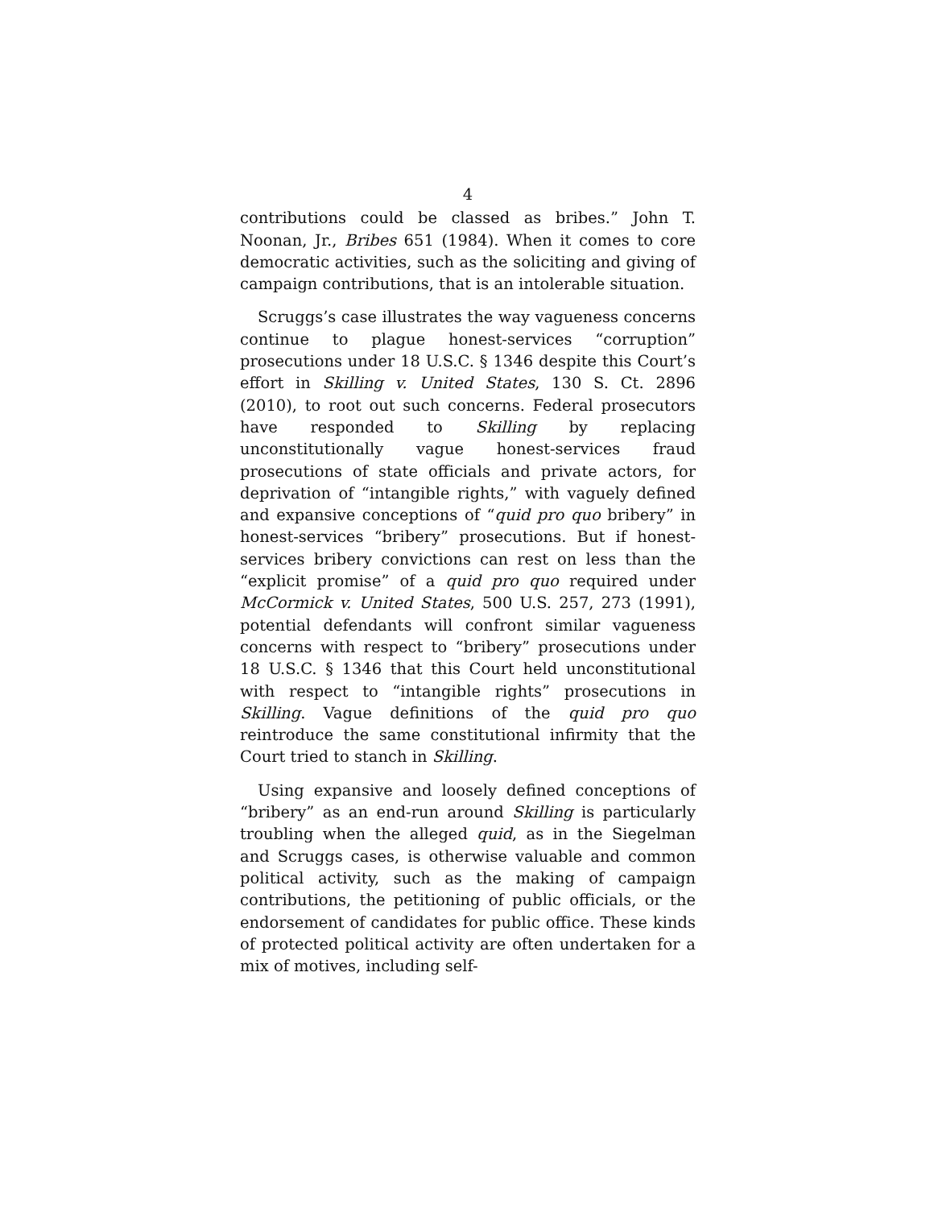4
contributions could be classed as bribes.” John T. Noonan, Jr., Bribes 651 (1984). When it comes to core democratic activities, such as the soliciting and giving of campaign contributions, that is an intolerable situation.
Scruggs’s case illustrates the way vagueness concerns continue to plague honest-services “corruption” prosecutions under 18 U.S.C. § 1346 despite this Court’s effort in Skilling v. United States, 130 S. Ct. 2896 (2010), to root out such concerns. Federal prosecutors have responded to Skilling by replacing unconstitutionally vague honest-services fraud prosecutions of state officials and private actors, for deprivation of “intangible rights,” with vaguely defined and expansive conceptions of “quid pro quo bribery” in honest-services “bribery” prosecutions. But if honest-services bribery convictions can rest on less than the “explicit promise” of a quid pro quo required under McCormick v. United States, 500 U.S. 257, 273 (1991), potential defendants will confront similar vagueness concerns with respect to “bribery” prosecutions under 18 U.S.C. § 1346 that this Court held unconstitutional with respect to “intangible rights” prosecutions in Skilling. Vague definitions of the quid pro quo reintroduce the same constitutional infirmity that the Court tried to stanch in Skilling.
Using expansive and loosely defined conceptions of “bribery” as an end-run around Skilling is particularly troubling when the alleged quid, as in the Siegelman and Scruggs cases, is otherwise valuable and common political activity, such as the making of campaign contributions, the petitioning of public officials, or the endorsement of candidates for public office. These kinds of protected political activity are often undertaken for a mix of motives, including self-